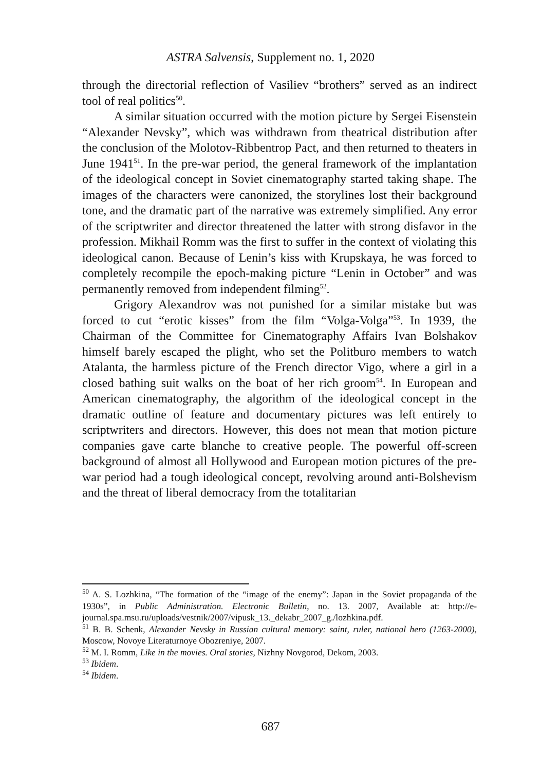ASTRA Salvensis, Supplement no. 1, 2020
through the directorial reflection of Vasiliev “brothers” served as an indirect tool of real politics<sup>50</sup>.
A similar situation occurred with the motion picture by Sergei Eisenstein “Alexander Nevsky”, which was withdrawn from theatrical distribution after the conclusion of the Molotov-Ribbentrop Pact, and then returned to theaters in June 1941<sup>51</sup>. In the pre-war period, the general framework of the implantation of the ideological concept in Soviet cinematography started taking shape. The images of the characters were canonized, the storylines lost their background tone, and the dramatic part of the narrative was extremely simplified. Any error of the scriptwriter and director threatened the latter with strong disfavor in the profession. Mikhail Romm was the first to suffer in the context of violating this ideological canon. Because of Lenin’s kiss with Krupskaya, he was forced to completely recompile the epoch-making picture “Lenin in October” and was permanently removed from independent filming<sup>52</sup>.
Grigory Alexandrov was not punished for a similar mistake but was forced to cut “erotic kisses” from the film “Volga-Volga”<sup>53</sup>. In 1939, the Chairman of the Committee for Cinematography Affairs Ivan Bolshakov himself barely escaped the plight, who set the Politburo members to watch Atalanta, the harmless picture of the French director Vigo, where a girl in a closed bathing suit walks on the boat of her rich groom<sup>54</sup>. In European and American cinematography, the algorithm of the ideological concept in the dramatic outline of feature and documentary pictures was left entirely to scriptwriters and directors. However, this does not mean that motion picture companies gave carte blanche to creative people. The powerful off-screen background of almost all Hollywood and European motion pictures of the pre-war period had a tough ideological concept, revolving around anti-Bolshevism and the threat of liberal democracy from the totalitarian
<sup>50</sup> A. S. Lozhkina, “The formation of the “image of the enemy”: Japan in the Soviet propaganda of the 1930s”, in Public Administration. Electronic Bulletin, no. 13. 2007, Available at: http://e-journal.spa.msu.ru/uploads/vestnik/2007/vipusk_13._dekabr_2007_g./lozhkina.pdf.
<sup>51</sup> B. B. Schenk, Alexander Nevsky in Russian cultural memory: saint, ruler, national hero (1263-2000), Moscow, Novoye Literaturnoye Obozreniye, 2007.
<sup>52</sup> M. I. Romm, Like in the movies. Oral stories, Nizhny Novgorod, Dekom, 2003.
<sup>53</sup> Ibidem.
<sup>54</sup> Ibidem.
687